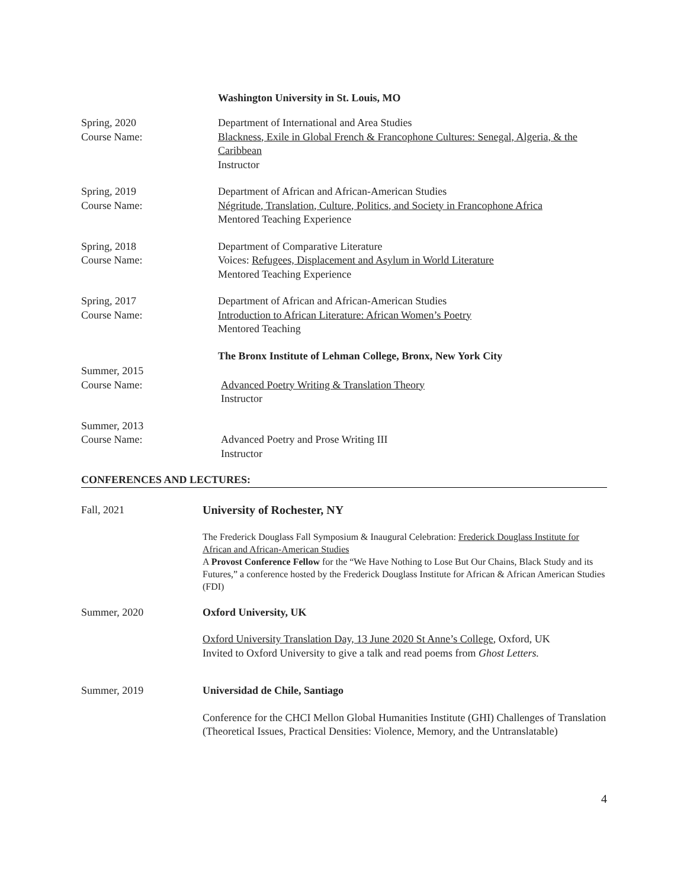Washington University in St. Louis, MO
Spring, 2020
Course Name:
Department of International and Area Studies
Blackness, Exile in Global French & Francophone Cultures: Senegal, Algeria, & the Caribbean
Instructor
Spring, 2019
Course Name:
Department of African and African-American Studies
Négritude, Translation, Culture, Politics, and Society in Francophone Africa
Mentored Teaching Experience
Spring, 2018
Course Name:
Department of Comparative Literature
Voices: Refugees, Displacement and Asylum in World Literature
Mentored Teaching Experience
Spring, 2017
Course Name:
Department of African and African-American Studies
Introduction to African Literature: African Women’s Poetry
Mentored Teaching
The Bronx Institute of Lehman College, Bronx, New York City
Summer, 2015
Course Name:
Advanced Poetry Writing & Translation Theory
Instructor
Summer, 2013
Course Name:
Advanced Poetry and Prose Writing III
Instructor
CONFERENCES AND LECTURES:
Fall, 2021 University of Rochester, NY
The Frederick Douglass Fall Symposium & Inaugural Celebration: Frederick Douglass Institute for African and African-American Studies
A Provost Conference Fellow for the “We Have Nothing to Lose But Our Chains, Black Study and its Futures,” a conference hosted by the Frederick Douglass Institute for African & African American Studies (FDI)
Summer, 2020 Oxford University, UK
Oxford University Translation Day, 13 June 2020 St Anne’s College, Oxford, UK
Invited to Oxford University to give a talk and read poems from Ghost Letters.
Summer, 2019 Universidad de Chile, Santiago
Conference for the CHCI Mellon Global Humanities Institute (GHI) Challenges of Translation (Theoretical Issues, Practical Densities: Violence, Memory, and the Untranslatable)
4